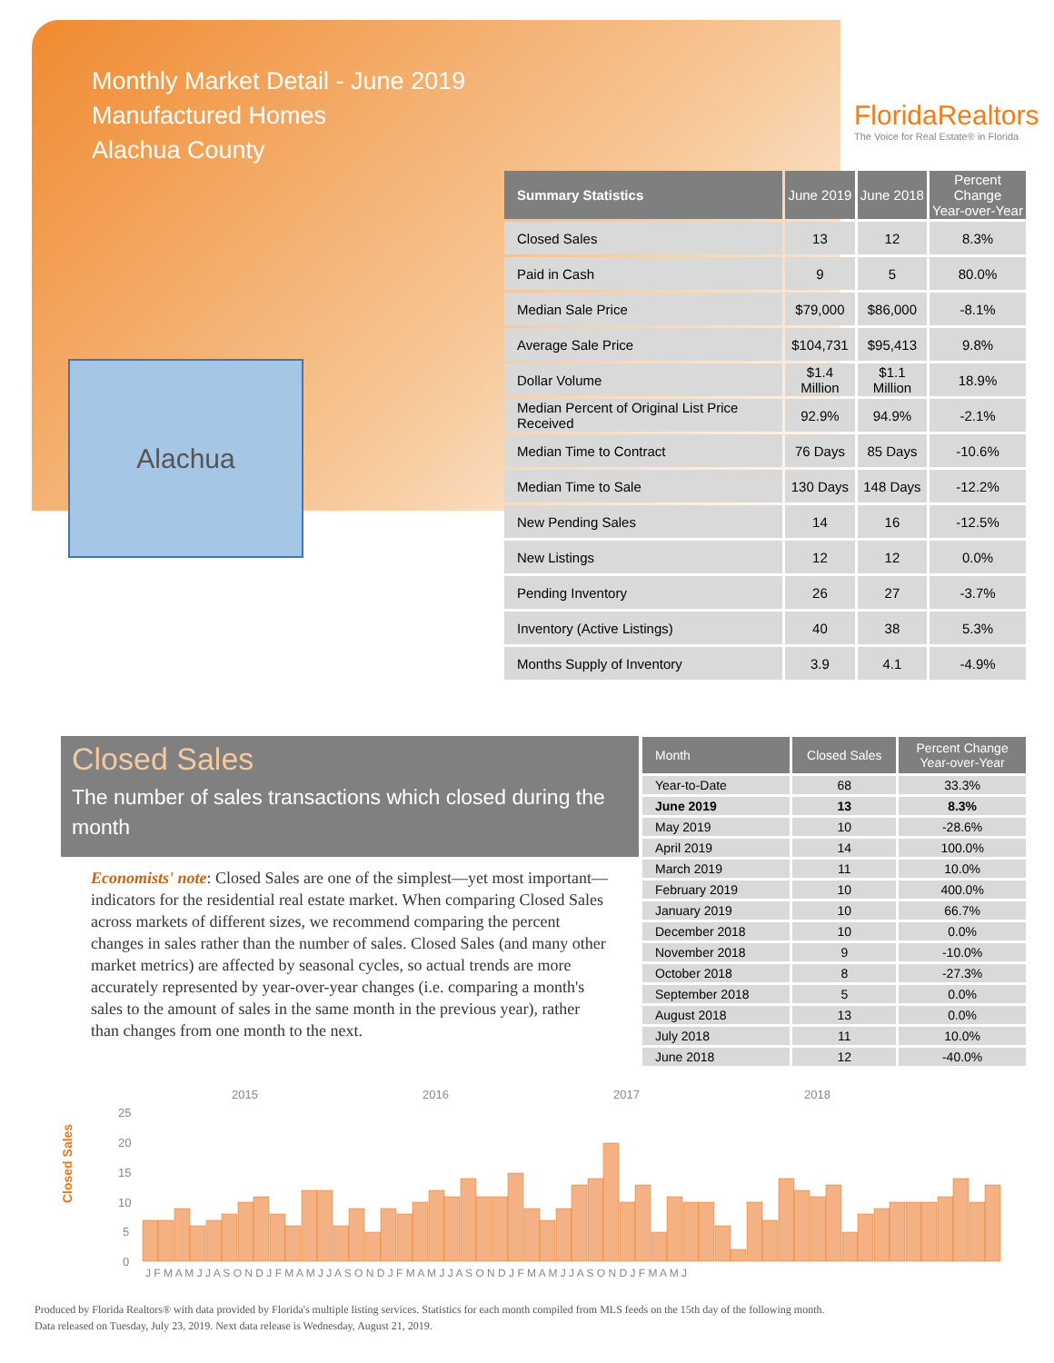Monthly Market Detail - June 2019
Manufactured Homes
Alachua County
FloridaRealtors
The Voice for Real Estate® in Florida
Alachua
| Summary Statistics | June 2019 | June 2018 | Percent Change Year-over-Year |
| --- | --- | --- | --- |
| Closed Sales | 13 | 12 | 8.3% |
| Paid in Cash | 9 | 5 | 80.0% |
| Median Sale Price | $79,000 | $86,000 | -8.1% |
| Average Sale Price | $104,731 | $95,413 | 9.8% |
| Dollar Volume | $1.4 Million | $1.1 Million | 18.9% |
| Median Percent of Original List Price Received | 92.9% | 94.9% | -2.1% |
| Median Time to Contract | 76 Days | 85 Days | -10.6% |
| Median Time to Sale | 130 Days | 148 Days | -12.2% |
| New Pending Sales | 14 | 16 | -12.5% |
| New Listings | 12 | 12 | 0.0% |
| Pending Inventory | 26 | 27 | -3.7% |
| Inventory (Active Listings) | 40 | 38 | 5.3% |
| Months Supply of Inventory | 3.9 | 4.1 | -4.9% |
Closed Sales
The number of sales transactions which closed during the month
Economists' note: Closed Sales are one of the simplest—yet most important—indicators for the residential real estate market. When comparing Closed Sales across markets of different sizes, we recommend comparing the percent changes in sales rather than the number of sales. Closed Sales (and many other market metrics) are affected by seasonal cycles, so actual trends are more accurately represented by year-over-year changes (i.e. comparing a month's sales to the amount of sales in the same month in the previous year), rather than changes from one month to the next.
| Month | Closed Sales | Percent Change Year-over-Year |
| --- | --- | --- |
| Year-to-Date | 68 | 33.3% |
| June 2019 | 13 | 8.3% |
| May 2019 | 10 | -28.6% |
| April 2019 | 14 | 100.0% |
| March 2019 | 11 | 10.0% |
| February 2019 | 10 | 400.0% |
| January 2019 | 10 | 66.7% |
| December 2018 | 10 | 0.0% |
| November 2018 | 9 | -10.0% |
| October 2018 | 8 | -27.3% |
| September 2018 | 5 | 0.0% |
| August 2018 | 13 | 0.0% |
| July 2018 | 11 | 10.0% |
| June 2018 | 12 | -40.0% |
Closed Sales
2015
2016
2017
2018
25
20
15
10
5
0
J F M A M J J A S O N D J F M A M J J A S O N D J F M A M J J A S O N D J F M A M J J A S O N D J F M A M J
Produced by Florida Realtors® with data provided by Florida's multiple listing services. Statistics for each month compiled from MLS feeds on the 15th day of the following month.
Data released on Tuesday, July 23, 2019. Next data release is Wednesday, August 21, 2019.